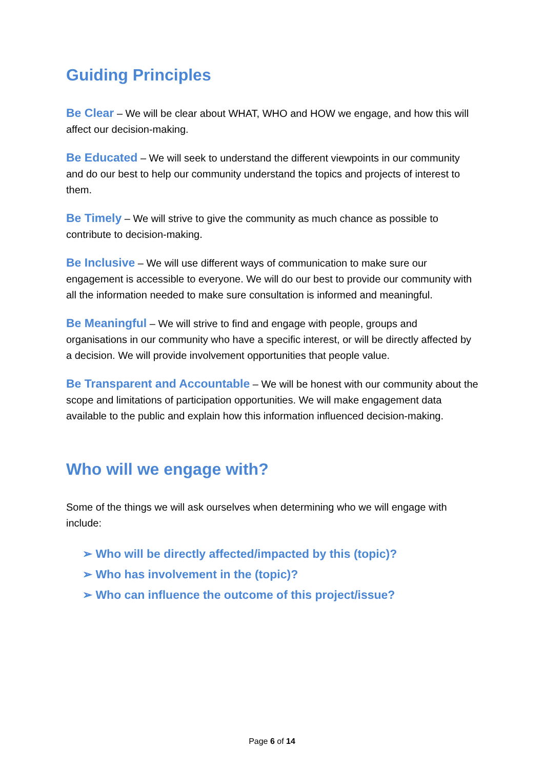Guiding Principles
Be Clear – We will be clear about WHAT, WHO and HOW we engage, and how this will affect our decision-making.
Be Educated – We will seek to understand the different viewpoints in our community and do our best to help our community understand the topics and projects of interest to them.
Be Timely – We will strive to give the community as much chance as possible to contribute to decision-making.
Be Inclusive – We will use different ways of communication to make sure our engagement is accessible to everyone. We will do our best to provide our community with all the information needed to make sure consultation is informed and meaningful.
Be Meaningful – We will strive to find and engage with people, groups and organisations in our community who have a specific interest, or will be directly affected by a decision. We will provide involvement opportunities that people value.
Be Transparent and Accountable – We will be honest with our community about the scope and limitations of participation opportunities. We will make engagement data available to the public and explain how this information influenced decision-making.
Who will we engage with?
Some of the things we will ask ourselves when determining who we will engage with include:
➢ Who will be directly affected/impacted by this (topic)?
➢ Who has involvement in the (topic)?
➢ Who can influence the outcome of this project/issue?
Page 6 of 14